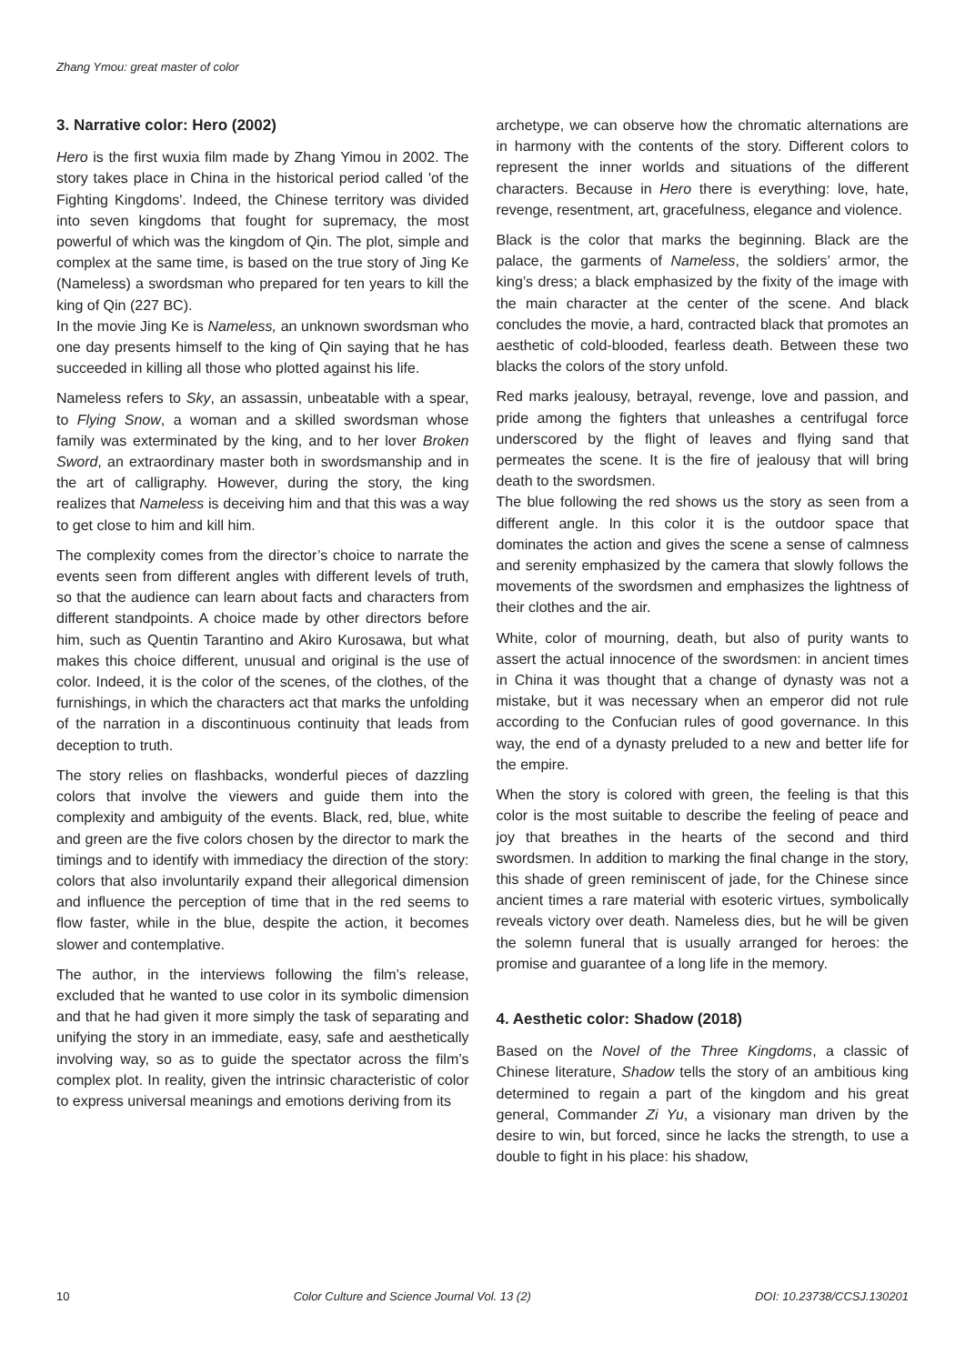Zhang Ymou: great master of color
3. Narrative color: Hero (2002)
Hero is the first wuxia film made by Zhang Yimou in 2002. The story takes place in China in the historical period called 'of the Fighting Kingdoms'. Indeed, the Chinese territory was divided into seven kingdoms that fought for supremacy, the most powerful of which was the kingdom of Qin. The plot, simple and complex at the same time, is based on the true story of Jing Ke (Nameless) a swordsman who prepared for ten years to kill the king of Qin (227 BC).
In the movie Jing Ke is Nameless, an unknown swordsman who one day presents himself to the king of Qin saying that he has succeeded in killing all those who plotted against his life.
Nameless refers to Sky, an assassin, unbeatable with a spear, to Flying Snow, a woman and a skilled swordsman whose family was exterminated by the king, and to her lover Broken Sword, an extraordinary master both in swordsmanship and in the art of calligraphy. However, during the story, the king realizes that Nameless is deceiving him and that this was a way to get close to him and kill him.
The complexity comes from the director’s choice to narrate the events seen from different angles with different levels of truth, so that the audience can learn about facts and characters from different standpoints. A choice made by other directors before him, such as Quentin Tarantino and Akiro Kurosawa, but what makes this choice different, unusual and original is the use of color. Indeed, it is the color of the scenes, of the clothes, of the furnishings, in which the characters act that marks the unfolding of the narration in a discontinuous continuity that leads from deception to truth.
The story relies on flashbacks, wonderful pieces of dazzling colors that involve the viewers and guide them into the complexity and ambiguity of the events. Black, red, blue, white and green are the five colors chosen by the director to mark the timings and to identify with immediacy the direction of the story: colors that also involuntarily expand their allegorical dimension and influence the perception of time that in the red seems to flow faster, while in the blue, despite the action, it becomes slower and contemplative.
The author, in the interviews following the film’s release, excluded that he wanted to use color in its symbolic dimension and that he had given it more simply the task of separating and unifying the story in an immediate, easy, safe and aesthetically involving way, so as to guide the spectator across the film’s complex plot. In reality, given the intrinsic characteristic of color to express universal meanings and emotions deriving from its
archetype, we can observe how the chromatic alternations are in harmony with the contents of the story. Different colors to represent the inner worlds and situations of the different characters. Because in Hero there is everything: love, hate, revenge, resentment, art, gracefulness, elegance and violence.
Black is the color that marks the beginning. Black are the palace, the garments of Nameless, the soldiers’ armor, the king’s dress; a black emphasized by the fixity of the image with the main character at the center of the scene. And black concludes the movie, a hard, contracted black that promotes an aesthetic of cold-blooded, fearless death. Between these two blacks the colors of the story unfold.
Red marks jealousy, betrayal, revenge, love and passion, and pride among the fighters that unleashes a centrifugal force underscored by the flight of leaves and flying sand that permeates the scene. It is the fire of jealousy that will bring death to the swordsmen.
The blue following the red shows us the story as seen from a different angle. In this color it is the outdoor space that dominates the action and gives the scene a sense of calmness and serenity emphasized by the camera that slowly follows the movements of the swordsmen and emphasizes the lightness of their clothes and the air.
White, color of mourning, death, but also of purity wants to assert the actual innocence of the swordsmen: in ancient times in China it was thought that a change of dynasty was not a mistake, but it was necessary when an emperor did not rule according to the Confucian rules of good governance. In this way, the end of a dynasty preluded to a new and better life for the empire.
When the story is colored with green, the feeling is that this color is the most suitable to describe the feeling of peace and joy that breathes in the hearts of the second and third swordsmen. In addition to marking the final change in the story, this shade of green reminiscent of jade, for the Chinese since ancient times a rare material with esoteric virtues, symbolically reveals victory over death. Nameless dies, but he will be given the solemn funeral that is usually arranged for heroes: the promise and guarantee of a long life in the memory.
4. Aesthetic color: Shadow (2018)
Based on the Novel of the Three Kingdoms, a classic of Chinese literature, Shadow tells the story of an ambitious king determined to regain a part of the kingdom and his great general, Commander Zi Yu, a visionary man driven by the desire to win, but forced, since he lacks the strength, to use a double to fight in his place: his shadow,
10 Color Culture and Science Journal Vol. 13 (2) DOI: 10.23738/CCSJ.130201